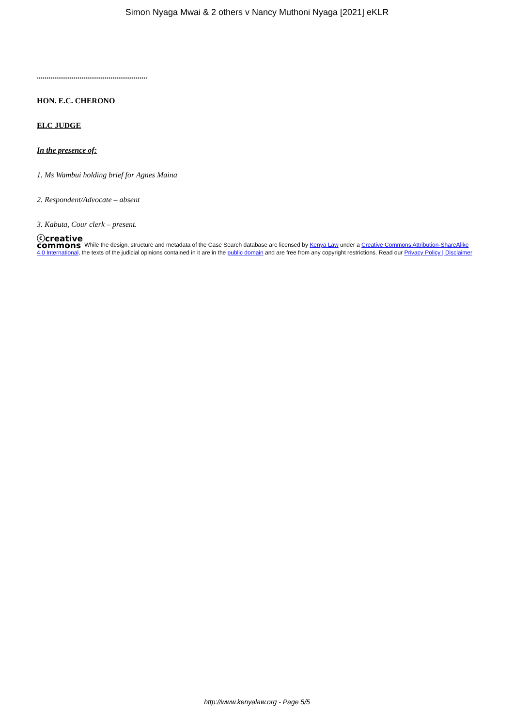Simon Nyaga Mwai & 2 others v Nancy Muthoni Nyaga [2021] eKLR
.........................................................
HON. E.C. CHERONO
ELC JUDGE
In the presence of:
1. Ms Wambui holding brief for Agnes Maina
2. Respondent/Advocate – absent
3. Kabuta, Cour clerk – present.
ⓒcreative
commons While the design, structure and metadata of the Case Search database are licensed by Kenya Law under a Creative Commons Attribution-ShareAlike 4.0 International, the texts of the judicial opinions contained in it are in the public domain and are free from any copyright restrictions. Read our Privacy Policy | Disclaimer
http://www.kenyalaw.org - Page 5/5